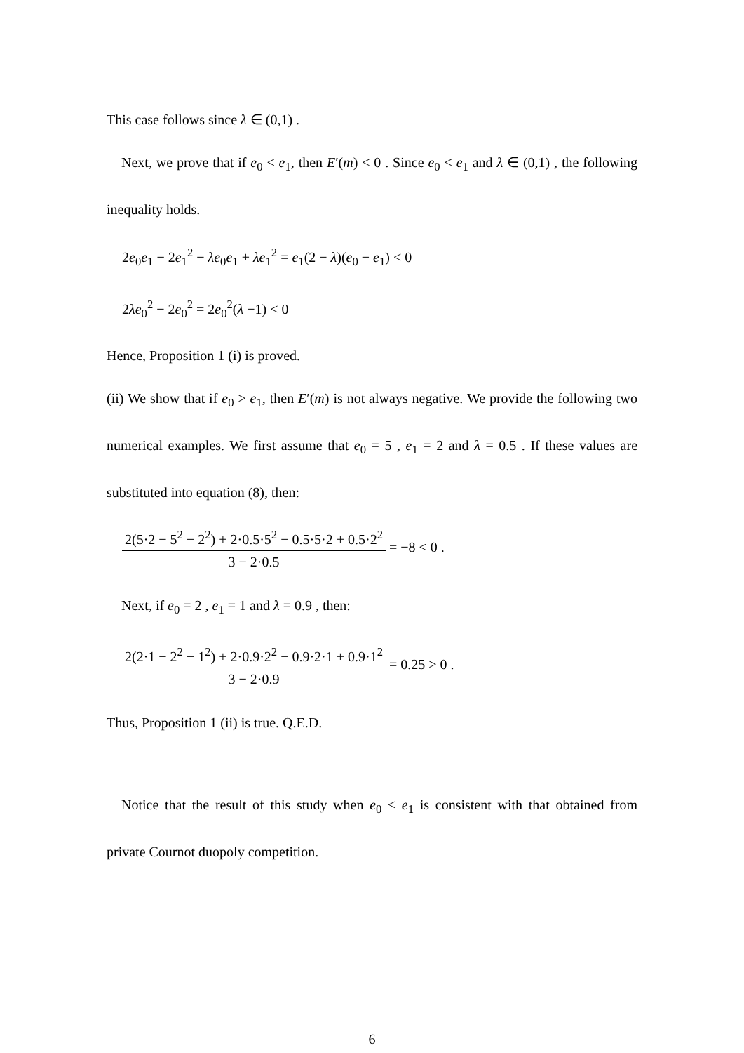This case follows since λ ∈ (0,1) .
Next, we prove that if e<sub>0</sub> < e<sub>1</sub>, then E′(m) < 0 . Since e<sub>0</sub> < e<sub>1</sub> and λ ∈ (0,1) , the following inequality holds.
2e<sub>0</sub>e<sub>1</sub> − 2e<sub>1</sub><sup>2</sup> − λe<sub>0</sub>e<sub>1</sub> + λe<sub>1</sub><sup>2</sup> = e<sub>1</sub>(2 − λ)(e<sub>0</sub> − e<sub>1</sub>) < 0
2λe<sub>0</sub><sup>2</sup> − 2e<sub>0</sub><sup>2</sup> = 2e<sub>0</sub><sup>2</sup>(λ −1) < 0
Hence, Proposition 1 (i) is proved.
(ii) We show that if e<sub>0</sub> > e<sub>1</sub>, then E′(m) is not always negative. We provide the following two numerical examples. We first assume that e<sub>0</sub> = 5 , e<sub>1</sub> = 2 and λ = 0.5 . If these values are substituted into equation (8), then:
2(5·2 − 5<sup>2</sup> − 2<sup>2</sup>) + 2·0.5·5<sup>2</sup> − 0.5·5·2 + 0.5·2<sup>2</sup> 3 − 2·0.5 = −8 < 0 .
Next, if e<sub>0</sub> = 2 , e<sub>1</sub> = 1 and λ = 0.9 , then:
2(2·1 − 2<sup>2</sup> − 1<sup>2</sup>) + 2·0.9·2<sup>2</sup> − 0.9·2·1 + 0.9·1<sup>2</sup> 3 − 2·0.9 = 0.25 > 0 .
Thus, Proposition 1 (ii) is true. Q.E.D.
Notice that the result of this study when e<sub>0</sub> ≤ e<sub>1</sub> is consistent with that obtained from private Cournot duopoly competition.
6